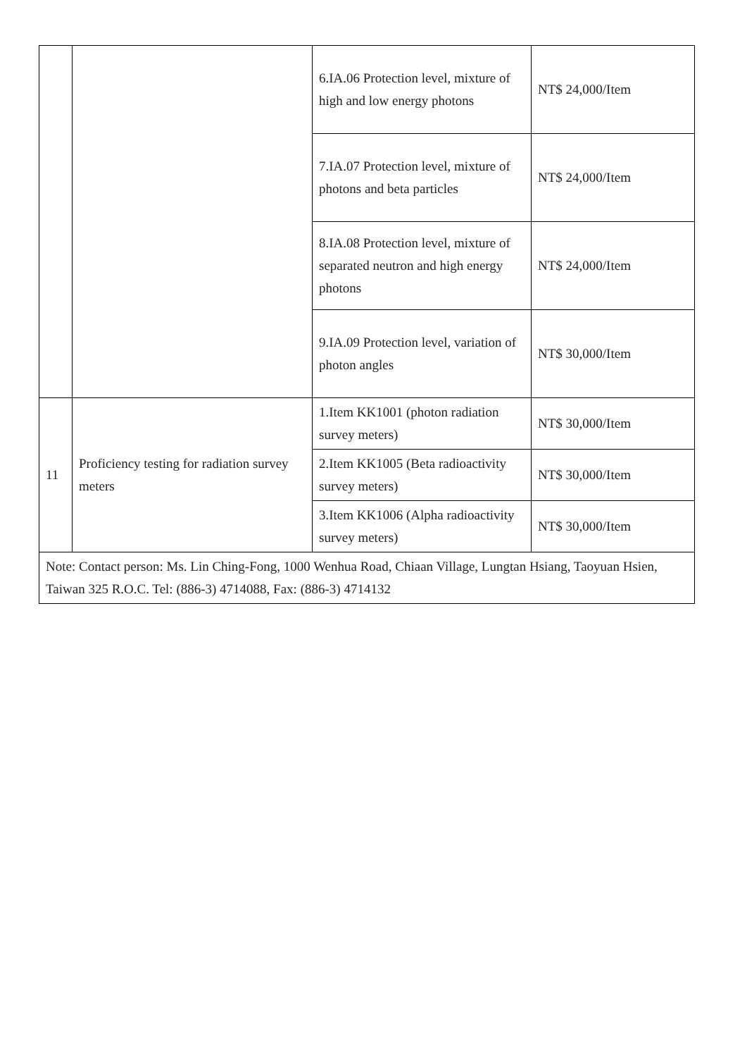| | | 6.IA.06 Protection level, mixture of high and low energy photons | NT$ 24,000/Item |
| | | 7.IA.07 Protection level, mixture of photons and beta particles | NT$ 24,000/Item |
| | | 8.IA.08 Protection level, mixture of separated neutron and high energy photons | NT$ 24,000/Item |
| | | 9.IA.09 Protection level, variation of photon angles | NT$ 30,000/Item |
| 11 | Proficiency testing for radiation survey meters | 1.Item KK1001 (photon radiation survey meters) | NT$ 30,000/Item |
| | | 2.Item KK1005 (Beta radioactivity survey meters) | NT$ 30,000/Item |
| | | 3.Item KK1006 (Alpha radioactivity survey meters) | NT$ 30,000/Item |
| Note: Contact person: Ms. Lin Ching-Fong, 1000 Wenhua Road, Chiaan Village, Lungtan Hsiang, Taoyuan Hsien, Taiwan 325 R.O.C. Tel: (886-3) 4714088, Fax: (886-3) 4714132 | | | |